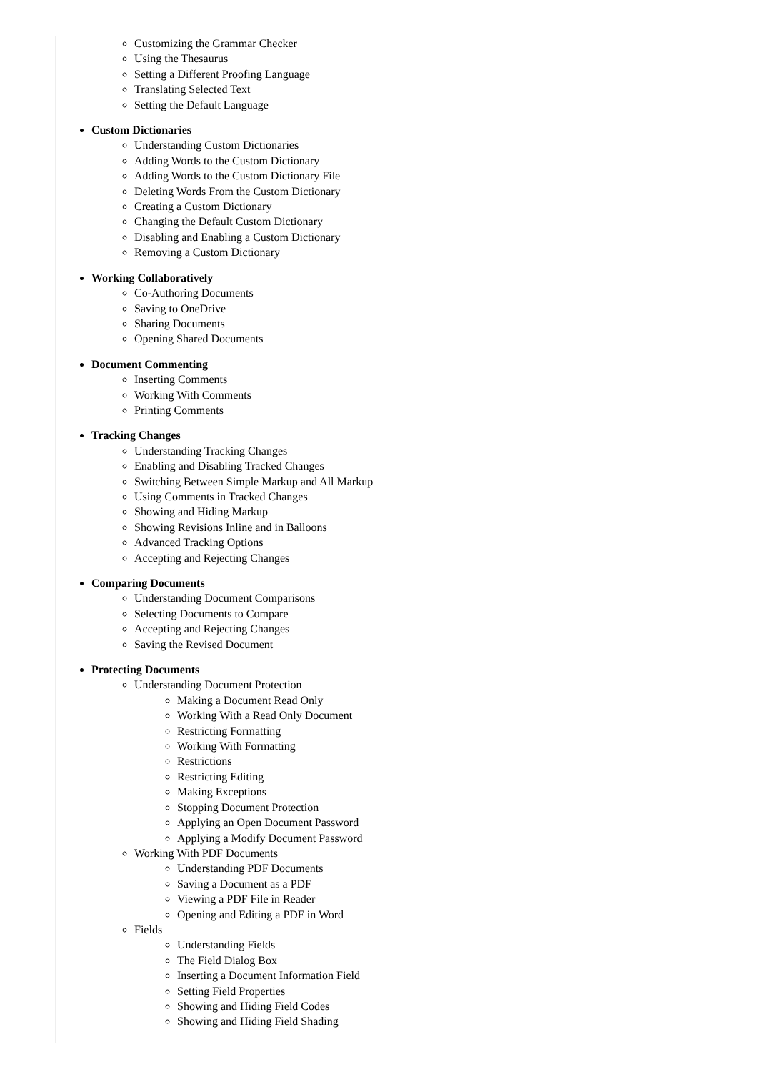Customizing the Grammar Checker
Using the Thesaurus
Setting a Different Proofing Language
Translating Selected Text
Setting the Default Language
Custom Dictionaries
Understanding Custom Dictionaries
Adding Words to the Custom Dictionary
Adding Words to the Custom Dictionary File
Deleting Words From the Custom Dictionary
Creating a Custom Dictionary
Changing the Default Custom Dictionary
Disabling and Enabling a Custom Dictionary
Removing a Custom Dictionary
Working Collaboratively
Co-Authoring Documents
Saving to OneDrive
Sharing Documents
Opening Shared Documents
Document Commenting
Inserting Comments
Working With Comments
Printing Comments
Tracking Changes
Understanding Tracking Changes
Enabling and Disabling Tracked Changes
Switching Between Simple Markup and All Markup
Using Comments in Tracked Changes
Showing and Hiding Markup
Showing Revisions Inline and in Balloons
Advanced Tracking Options
Accepting and Rejecting Changes
Comparing Documents
Understanding Document Comparisons
Selecting Documents to Compare
Accepting and Rejecting Changes
Saving the Revised Document
Protecting Documents
Understanding Document Protection
Making a Document Read Only
Working With a Read Only Document
Restricting Formatting
Working With Formatting
Restrictions
Restricting Editing
Making Exceptions
Stopping Document Protection
Applying an Open Document Password
Applying a Modify Document Password
Working With PDF Documents
Understanding PDF Documents
Saving a Document as a PDF
Viewing a PDF File in Reader
Opening and Editing a PDF in Word
Fields
Understanding Fields
The Field Dialog Box
Inserting a Document Information Field
Setting Field Properties
Showing and Hiding Field Codes
Showing and Hiding Field Shading